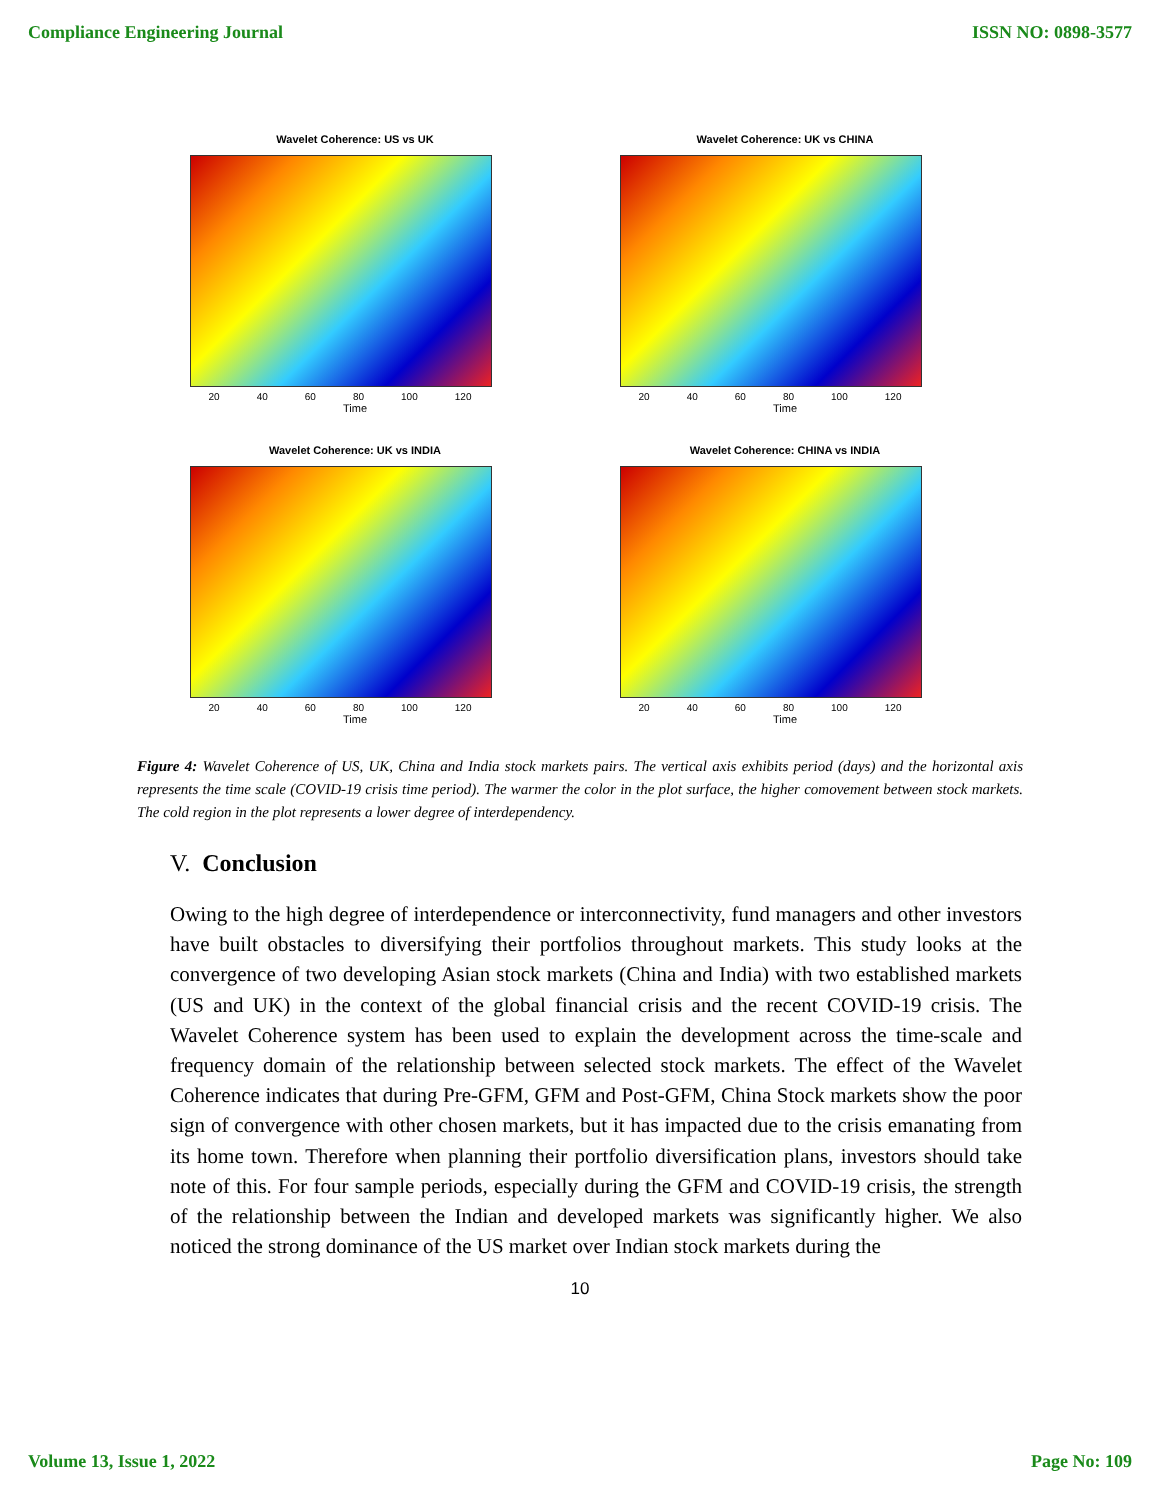Compliance Engineering Journal ISSN NO: 0898-3577
Wavelet Coherence: US vs UK
20 40 60 80 100 120
Time
Wavelet Coherence: UK vs CHINA
20 40 60 80 100 120
Time
Wavelet Coherence: UK vs INDIA
20 40 60 80 100 120
Time
Wavelet Coherence: CHINA vs INDIA
20 40 60 80 100 120
Time
Figure 4: Wavelet Coherence of US, UK, China and India stock markets pairs. The vertical axis exhibits period (days) and the horizontal axis represents the time scale (COVID-19 crisis time period). The warmer the color in the plot surface, the higher comovement between stock markets. The cold region in the plot represents a lower degree of interdependency.
V. Conclusion
Owing to the high degree of interdependence or interconnectivity, fund managers and other investors have built obstacles to diversifying their portfolios throughout markets. This study looks at the convergence of two developing Asian stock markets (China and India) with two established markets (US and UK) in the context of the global financial crisis and the recent COVID-19 crisis. The Wavelet Coherence system has been used to explain the development across the time-scale and frequency domain of the relationship between selected stock markets. The effect of the Wavelet Coherence indicates that during Pre-GFM, GFM and Post-GFM, China Stock markets show the poor sign of convergence with other chosen markets, but it has impacted due to the crisis emanating from its home town. Therefore when planning their portfolio diversification plans, investors should take note of this. For four sample periods, especially during the GFM and COVID-19 crisis, the strength of the relationship between the Indian and developed markets was significantly higher. We also noticed the strong dominance of the US market over Indian stock markets during the
10
Volume 13, Issue 1, 2022 Page No: 109